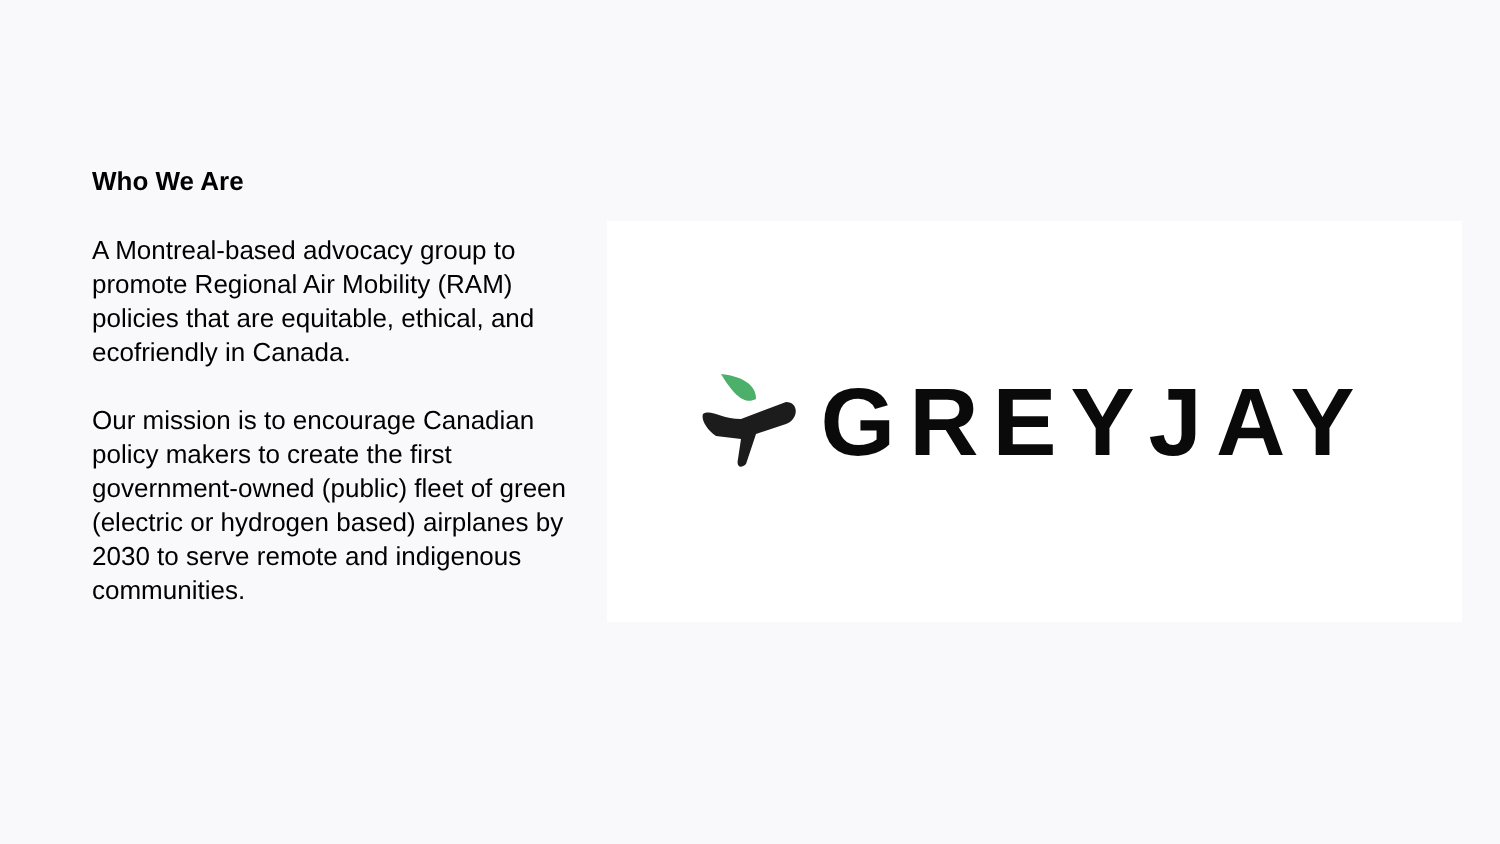Who We Are
A Montreal-based advocacy group to promote Regional Air Mobility (RAM) policies that are equitable, ethical, and ecofriendly in Canada.
Our mission is to encourage Canadian policy makers to create the first government-owned (public) fleet of green (electric or hydrogen based) airplanes by 2030 to serve remote and indigenous communities.
GREYJAY